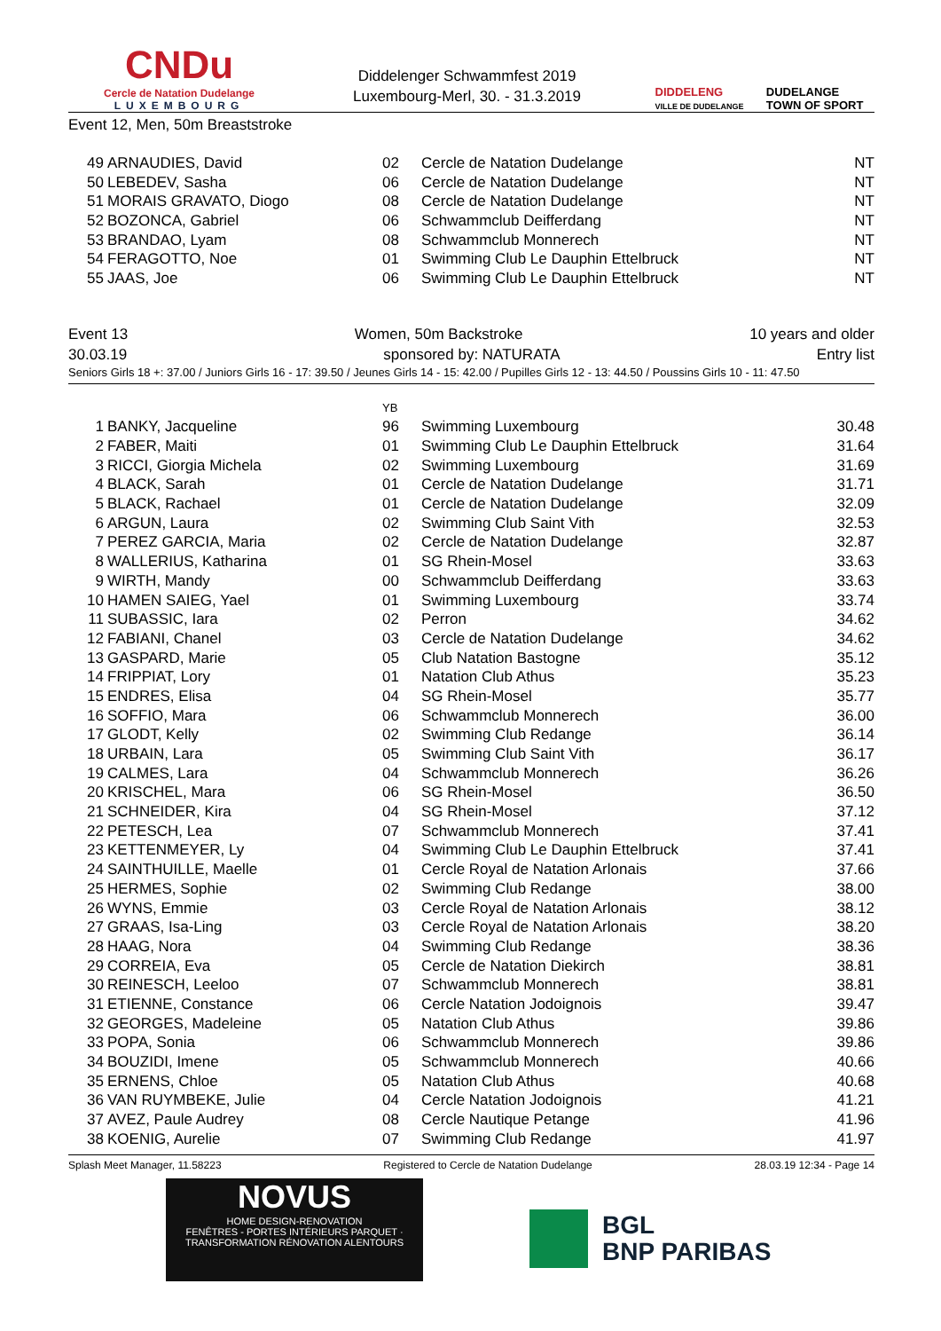CNDu
Cercle de Natation Dudelange
LUXEMBOURG
Diddelenger Schwammfest 2019
Luxembourg-Merl, 30. - 31.3.2019
DIDDELENG
VILLE DE DUDELANGE
DUDELANGE
TOWN OF SPORT
Event 12, Men, 50m Breaststroke
| 49 | ARNAUDIES, David | 02 | Cercle de Natation Dudelange | NT |
| 50 | LEBEDEV, Sasha | 06 | Cercle de Natation Dudelange | NT |
| 51 | MORAIS GRAVATO, Diogo | 08 | Cercle de Natation Dudelange | NT |
| 52 | BOZONCA, Gabriel | 06 | Schwammclub Deifferdang | NT |
| 53 | BRANDAO, Lyam | 08 | Schwammclub Monnerech | NT |
| 54 | FERAGOTTO, Noe | 01 | Swimming Club Le Dauphin Ettelbruck | NT |
| 55 | JAAS, Joe | 06 | Swimming Club Le Dauphin Ettelbruck | NT |
Event 13 Women, 50m Backstroke 10 years and older
30.03.19 sponsored by: NATURATA Entry list
Seniors Girls 18 +: 37.00 / Juniors Girls 16 - 17: 39.50 / Jeunes Girls 14 - 15: 42.00 / Pupilles Girls 12 - 13: 44.50 / Poussins Girls 10 - 11: 47.50
| | | YB | | |
| 1 | BANKY, Jacqueline | 96 | Swimming Luxembourg | 30.48 |
| 2 | FABER, Maiti | 01 | Swimming Club Le Dauphin Ettelbruck | 31.64 |
| 3 | RICCI, Giorgia Michela | 02 | Swimming Luxembourg | 31.69 |
| 4 | BLACK, Sarah | 01 | Cercle de Natation Dudelange | 31.71 |
| 5 | BLACK, Rachael | 01 | Cercle de Natation Dudelange | 32.09 |
| 6 | ARGUN, Laura | 02 | Swimming Club Saint Vith | 32.53 |
| 7 | PEREZ GARCIA, Maria | 02 | Cercle de Natation Dudelange | 32.87 |
| 8 | WALLERIUS, Katharina | 01 | SG Rhein-Mosel | 33.63 |
| 9 | WIRTH, Mandy | 00 | Schwammclub Deifferdang | 33.63 |
| 10 | HAMEN SAIEG, Yael | 01 | Swimming Luxembourg | 33.74 |
| 11 | SUBASSIC, Iara | 02 | Perron | 34.62 |
| 12 | FABIANI, Chanel | 03 | Cercle de Natation Dudelange | 34.62 |
| 13 | GASPARD, Marie | 05 | Club Natation Bastogne | 35.12 |
| 14 | FRIPPIAT, Lory | 01 | Natation Club Athus | 35.23 |
| 15 | ENDRES, Elisa | 04 | SG Rhein-Mosel | 35.77 |
| 16 | SOFFIO, Mara | 06 | Schwammclub Monnerech | 36.00 |
| 17 | GLODT, Kelly | 02 | Swimming Club Redange | 36.14 |
| 18 | URBAIN, Lara | 05 | Swimming Club Saint Vith | 36.17 |
| 19 | CALMES, Lara | 04 | Schwammclub Monnerech | 36.26 |
| 20 | KRISCHEL, Mara | 06 | SG Rhein-Mosel | 36.50 |
| 21 | SCHNEIDER, Kira | 04 | SG Rhein-Mosel | 37.12 |
| 22 | PETESCH, Lea | 07 | Schwammclub Monnerech | 37.41 |
| 23 | KETTENMEYER, Ly | 04 | Swimming Club Le Dauphin Ettelbruck | 37.41 |
| 24 | SAINTHUILLE, Maelle | 01 | Cercle Royal de Natation Arlonais | 37.66 |
| 25 | HERMES, Sophie | 02 | Swimming Club Redange | 38.00 |
| 26 | WYNS, Emmie | 03 | Cercle Royal de Natation Arlonais | 38.12 |
| 27 | GRAAS, Isa-Ling | 03 | Cercle Royal de Natation Arlonais | 38.20 |
| 28 | HAAG, Nora | 04 | Swimming Club Redange | 38.36 |
| 29 | CORREIA, Eva | 05 | Cercle de Natation Diekirch | 38.81 |
| 30 | REINESCH, Leeloo | 07 | Schwammclub Monnerech | 38.81 |
| 31 | ETIENNE, Constance | 06 | Cercle Natation Jodoignois | 39.47 |
| 32 | GEORGES, Madeleine | 05 | Natation Club Athus | 39.86 |
| 33 | POPA, Sonia | 06 | Schwammclub Monnerech | 39.86 |
| 34 | BOUZIDI, Imene | 05 | Schwammclub Monnerech | 40.66 |
| 35 | ERNENS, Chloe | 05 | Natation Club Athus | 40.68 |
| 36 | VAN RUYMBEKE, Julie | 04 | Cercle Natation Jodoignois | 41.21 |
| 37 | AVEZ, Paule Audrey | 08 | Cercle Nautique Petange | 41.96 |
| 38 | KOENIG, Aurelie | 07 | Swimming Club Redange | 41.97 |
Splash Meet Manager, 11.58223 Registered to Cercle de Natation Dudelange 28.03.19 12:34 - Page 14
NOVUS
HOME DESIGN-RENOVATION
FENÊTRES - PORTES INTÉRIEURS PARQUET · TRANSFORMATION RÉNOVATION ALENTOURS
BGL
BNP PARIBAS